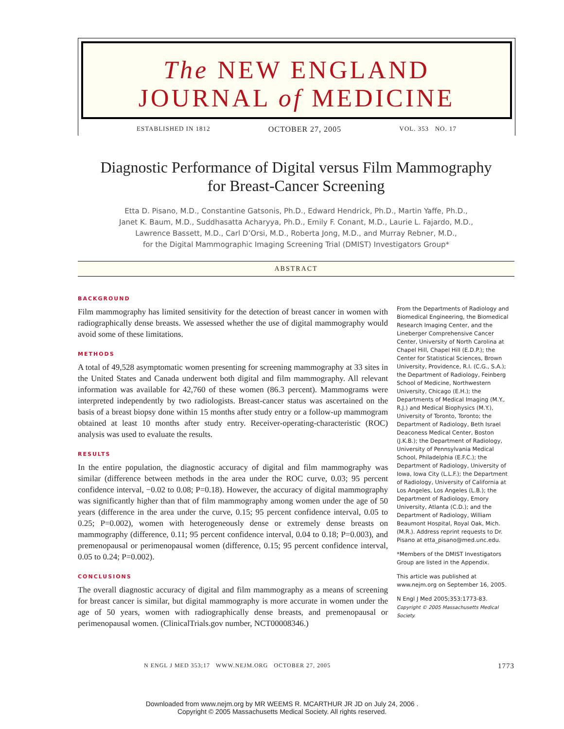The NEW ENGLAND
JOURNAL of MEDICINE
ESTABLISHED IN 1812 OCTOBER 27, 2005 VOL. 353 NO. 17
Diagnostic Performance of Digital versus Film Mammography
for Breast-Cancer Screening
Etta D. Pisano, M.D., Constantine Gatsonis, Ph.D., Edward Hendrick, Ph.D., Martin Yaffe, Ph.D.,
Janet K. Baum, M.D., Suddhasatta Acharyya, Ph.D., Emily F. Conant, M.D., Laurie L. Fajardo, M.D.,
Lawrence Bassett, M.D., Carl D’Orsi, M.D., Roberta Jong, M.D., and Murray Rebner, M.D.,
for the Digital Mammographic Imaging Screening Trial (DMIST) Investigators Group*
ABSTRACT
BACKGROUND
Film mammography has limited sensitivity for the detection of breast cancer in women with radiographically dense breasts. We assessed whether the use of digital mammography would avoid some of these limitations.
METHODS
A total of 49,528 asymptomatic women presenting for screening mammography at 33 sites in the United States and Canada underwent both digital and film mammography. All relevant information was available for 42,760 of these women (86.3 percent). Mammograms were interpreted independently by two radiologists. Breast-cancer status was ascertained on the basis of a breast biopsy done within 15 months after study entry or a follow-up mammogram obtained at least 10 months after study entry. Receiver-operating-characteristic (ROC) analysis was used to evaluate the results.
RESULTS
In the entire population, the diagnostic accuracy of digital and film mammography was similar (difference between methods in the area under the ROC curve, 0.03; 95 percent confidence interval, −0.02 to 0.08; P=0.18). However, the accuracy of digital mammography was significantly higher than that of film mammography among women under the age of 50 years (difference in the area under the curve, 0.15; 95 percent confidence interval, 0.05 to 0.25; P=0.002), women with heterogeneously dense or extremely dense breasts on mammography (difference, 0.11; 95 percent confidence interval, 0.04 to 0.18; P=0.003), and premenopausal or perimenopausal women (difference, 0.15; 95 percent confidence interval, 0.05 to 0.24; P=0.002).
CONCLUSIONS
The overall diagnostic accuracy of digital and film mammography as a means of screening for breast cancer is similar, but digital mammography is more accurate in women under the age of 50 years, women with radiographically dense breasts, and premenopausal or perimenopausal women. (ClinicalTrials.gov number, NCT00008346.)
From the Departments of Radiology and Biomedical Engineering, the Biomedical Research Imaging Center, and the Lineberger Comprehensive Cancer Center, University of North Carolina at Chapel Hill, Chapel Hill (E.D.P.); the Center for Statistical Sciences, Brown University, Providence, R.I. (C.G., S.A.); the Department of Radiology, Feinberg School of Medicine, Northwestern University, Chicago (E.H.); the Departments of Medical Imaging (M.Y., R.J.) and Medical Biophysics (M.Y.), University of Toronto, Toronto; the Department of Radiology, Beth Israel Deaconess Medical Center, Boston (J.K.B.); the Department of Radiology, University of Pennsylvania Medical School, Philadelphia (E.F.C.); the Department of Radiology, University of Iowa, Iowa City (L.L.F.); the Department of Radiology, University of California at Los Angeles, Los Angeles (L.B.); the Department of Radiology, Emory University, Atlanta (C.D.); and the Department of Radiology, William Beaumont Hospital, Royal Oak, Mich. (M.R.). Address reprint requests to Dr. Pisano at etta_pisano@med.unc.edu.
*Members of the DMIST Investigators Group are listed in the Appendix.
This article was published at www.nejm.org on September 16, 2005.
N Engl J Med 2005;353:1773-83.
Copyright © 2005 Massachusetts Medical Society.
N ENGL J MED 353;17 WWW.NEJM.ORG OCTOBER 27, 2005 1773
Downloaded from www.nejm.org by MR WEEMS R. MCARTHUR JR JD on July 24, 2006 .
Copyright © 2005 Massachusetts Medical Society. All rights reserved.